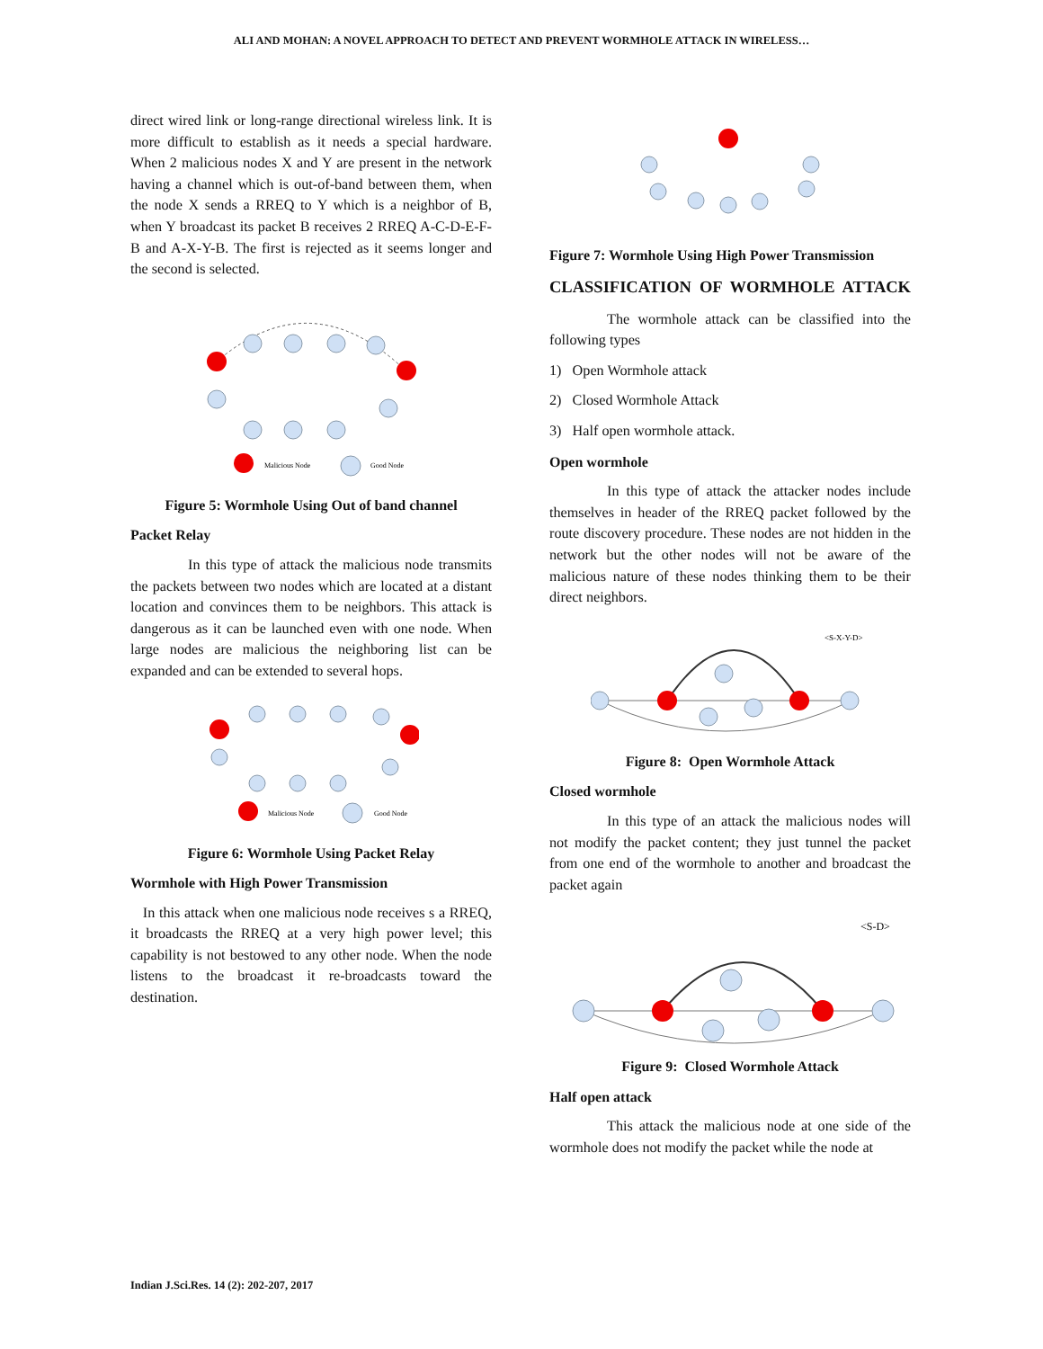ALI AND MOHAN: A NOVEL APPROACH TO DETECT AND PREVENT WORMHOLE ATTACK IN WIRELESS…
direct wired link or long-range directional wireless link. It is more difficult to establish as it needs a special hardware. When 2 malicious nodes X and Y are present in the network having a channel which is out-of-band between them, when the node X sends a RREQ to Y which is a neighbor of B, when Y broadcast its packet B receives 2 RREQ A-C-D-E-F-B and A-X-Y-B. The first is rejected as it seems longer and the second is selected.
Malicious Node
Good Node
Figure 5: Wormhole Using Out of band channel
Packet Relay
In this type of attack the malicious node transmits the packets between two nodes which are located at a distant location and convinces them to be neighbors. This attack is dangerous as it can be launched even with one node. When large nodes are malicious the neighboring list can be expanded and can be extended to several hops.
Malicious Node
Good Node
Figure 6: Wormhole Using Packet Relay
Wormhole with High Power Transmission
In this attack when one malicious node receives s a RREQ, it broadcasts the RREQ at a very high power level; this capability is not bestowed to any other node. When the node listens to the broadcast it re-broadcasts toward the destination.
Figure 7: Wormhole Using High Power Transmission
CLASSIFICATION OF WORMHOLE ATTACK
The wormhole attack can be classified into the following types
1) Open Wormhole attack
2) Closed Wormhole Attack
3) Half open wormhole attack.
Open wormhole
In this type of attack the attacker nodes include themselves in header of the RREQ packet followed by the route discovery procedure. These nodes are not hidden in the network but the other nodes will not be aware of the malicious nature of these nodes thinking them to be their direct neighbors.
<S-X-Y-D>
Figure 8: Open Wormhole Attack
Closed wormhole
In this type of an attack the malicious nodes will not modify the packet content; they just tunnel the packet from one end of the wormhole to another and broadcast the packet again
<S-D>
Figure 9: Closed Wormhole Attack
Half open attack
This attack the malicious node at one side of the wormhole does not modify the packet while the node at
Indian J.Sci.Res. 14 (2): 202-207, 2017